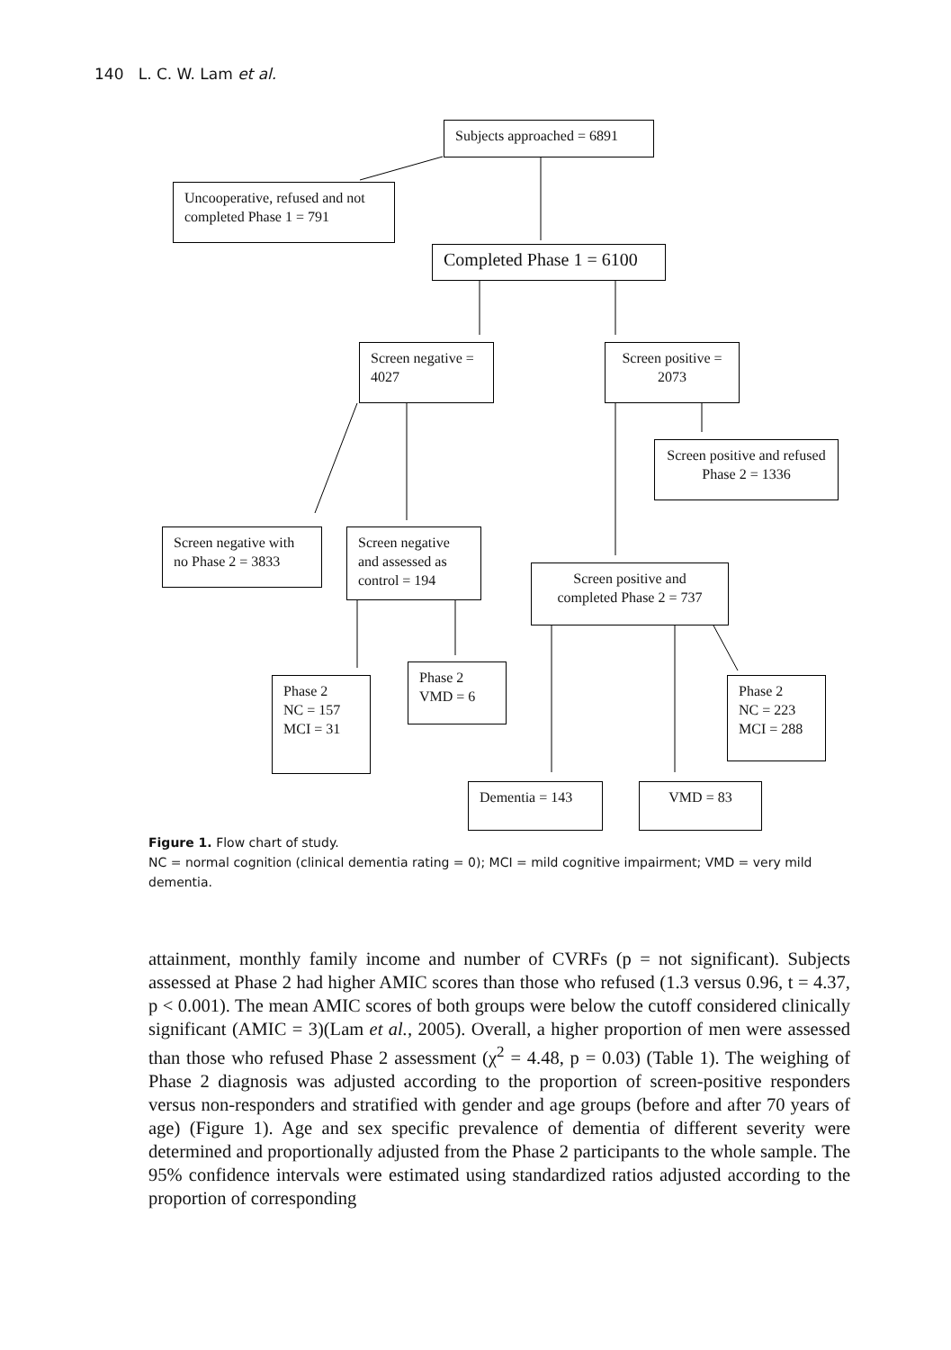140 L. C. W. Lam et al.
Subjects approached = 6891
Uncooperative, refused and not completed Phase 1 = 791
Completed Phase 1 = 6100
Screen negative = 4027
Screen positive = 2073
Screen positive and refused Phase 2 = 1336
Screen negative with no Phase 2 = 3833
Screen negative and assessed as control = 194
Screen positive and completed Phase 2 = 737
Phase 2
NC = 157
MCI = 31
Phase 2
VMD = 6
Phase 2
NC = 223
MCI = 288
Dementia = 143 VMD = 83
Figure 1. Flow chart of study.
NC = normal cognition (clinical dementia rating = 0); MCI = mild cognitive impairment; VMD = very mild dementia.
attainment, monthly family income and number of CVRFs (p = not significant). Subjects assessed at Phase 2 had higher AMIC scores than those who refused (1.3 versus 0.96, t = 4.37, p < 0.001). The mean AMIC scores of both groups were below the cutoff considered clinically significant (AMIC = 3)(Lam et al., 2005). Overall, a higher proportion of men were assessed than those who refused Phase 2 assessment (χ<sup>2</sup> = 4.48, p = 0.03) (Table 1). The weighing of Phase 2 diagnosis was adjusted according to the proportion of screen-positive responders versus non-responders and stratified with gender and age groups (before and after 70 years of age) (Figure 1). Age and sex specific prevalence of dementia of different severity were determined and proportionally adjusted from the Phase 2 participants to the whole sample. The 95% confidence intervals were estimated using standardized ratios adjusted according to the proportion of corresponding